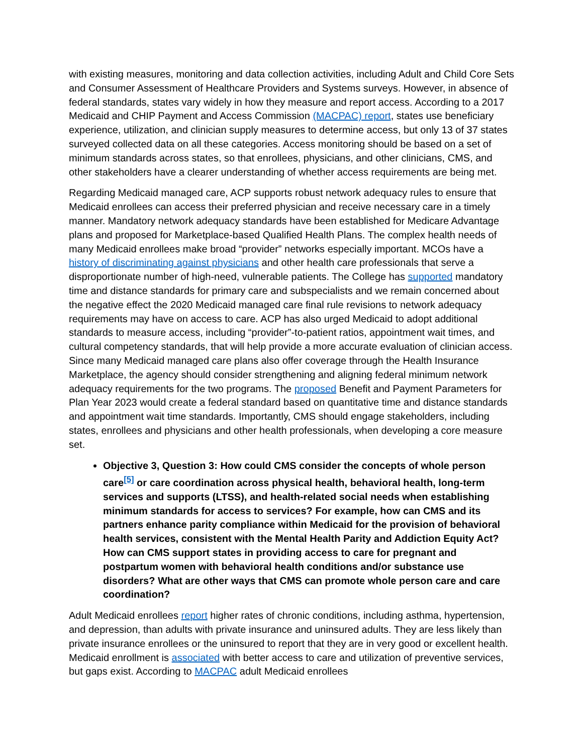with existing measures, monitoring and data collection activities, including Adult and Child Core Sets and Consumer Assessment of Healthcare Providers and Systems surveys. However, in absence of federal standards, states vary widely in how they measure and report access. According to a 2017 Medicaid and CHIP Payment and Access Commission (MACPAC) report, states use beneficiary experience, utilization, and clinician supply measures to determine access, but only 13 of 37 states surveyed collected data on all these categories. Access monitoring should be based on a set of minimum standards across states, so that enrollees, physicians, and other clinicians, CMS, and other stakeholders have a clearer understanding of whether access requirements are being met.
Regarding Medicaid managed care, ACP supports robust network adequacy rules to ensure that Medicaid enrollees can access their preferred physician and receive necessary care in a timely manner. Mandatory network adequacy standards have been established for Medicare Advantage plans and proposed for Marketplace-based Qualified Health Plans. The complex health needs of many Medicaid enrollees make broad “provider” networks especially important. MCOs have a history of discriminating against physicians and other health care professionals that serve a disproportionate number of high-need, vulnerable patients. The College has supported mandatory time and distance standards for primary care and subspecialists and we remain concerned about the negative effect the 2020 Medicaid managed care final rule revisions to network adequacy requirements may have on access to care. ACP has also urged Medicaid to adopt additional standards to measure access, including “provider”-to-patient ratios, appointment wait times, and cultural competency standards, that will help provide a more accurate evaluation of clinician access. Since many Medicaid managed care plans also offer coverage through the Health Insurance Marketplace, the agency should consider strengthening and aligning federal minimum network adequacy requirements for the two programs. The proposed Benefit and Payment Parameters for Plan Year 2023 would create a federal standard based on quantitative time and distance standards and appointment wait time standards. Importantly, CMS should engage stakeholders, including states, enrollees and physicians and other health professionals, when developing a core measure set.
Objective 3, Question 3: How could CMS consider the concepts of whole person care<sup>[5]</sup> or care coordination across physical health, behavioral health, long-term services and supports (LTSS), and health-related social needs when establishing minimum standards for access to services? For example, how can CMS and its partners enhance parity compliance within Medicaid for the provision of behavioral health services, consistent with the Mental Health Parity and Addiction Equity Act? How can CMS support states in providing access to care for pregnant and postpartum women with behavioral health conditions and/or substance use disorders? What are other ways that CMS can promote whole person care and care coordination?
Adult Medicaid enrollees report higher rates of chronic conditions, including asthma, hypertension, and depression, than adults with private insurance and uninsured adults. They are less likely than private insurance enrollees or the uninsured to report that they are in very good or excellent health. Medicaid enrollment is associated with better access to care and utilization of preventive services, but gaps exist. According to MACPAC adult Medicaid enrollees